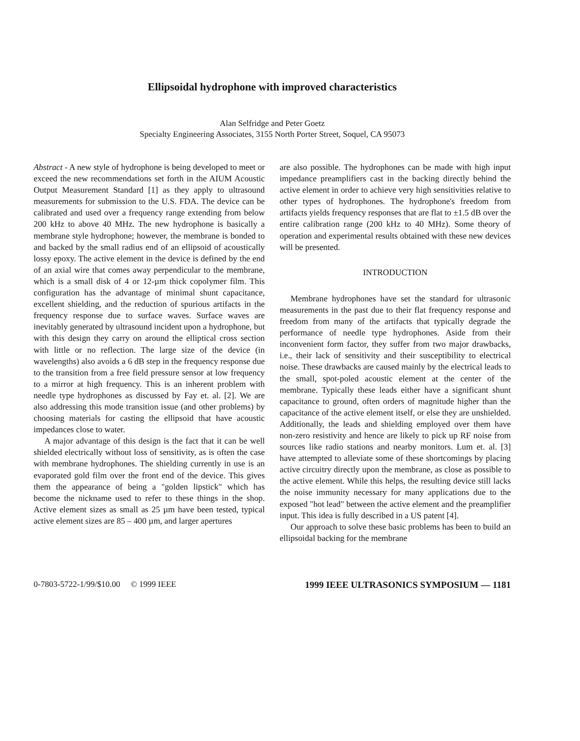Ellipsoidal hydrophone with improved characteristics
Alan Selfridge and Peter Goetz
Specialty Engineering Associates, 3155 North Porter Street, Soquel, CA 95073
Abstract - A new style of hydrophone is being developed to meet or exceed the new recommendations set forth in the AIUM Acoustic Output Measurement Standard [1] as they apply to ultrasound measurements for submission to the U.S. FDA. The device can be calibrated and used over a frequency range extending from below 200 kHz to above 40 MHz. The new hydrophone is basically a membrane style hydrophone; however, the membrane is bonded to and backed by the small radius end of an ellipsoid of acoustically lossy epoxy. The active element in the device is defined by the end of an axial wire that comes away perpendicular to the membrane, which is a small disk of 4 or 12-µm thick copolymer film. This configuration has the advantage of minimal shunt capacitance, excellent shielding, and the reduction of spurious artifacts in the frequency response due to surface waves. Surface waves are inevitably generated by ultrasound incident upon a hydrophone, but with this design they carry on around the elliptical cross section with little or no reflection. The large size of the device (in wavelengths) also avoids a 6 dB step in the frequency response due to the transition from a free field pressure sensor at low frequency to a mirror at high frequency. This is an inherent problem with needle type hydrophones as discussed by Fay et. al. [2]. We are also addressing this mode transition issue (and other problems) by choosing materials for casting the ellipsoid that have acoustic impedances close to water.
A major advantage of this design is the fact that it can be well shielded electrically without loss of sensitivity, as is often the case with membrane hydrophones. The shielding currently in use is an evaporated gold film over the front end of the device. This gives them the appearance of being a "golden lipstick" which has become the nickname used to refer to these things in the shop. Active element sizes as small as 25 µm have been tested, typical active element sizes are 85 – 400 µm, and larger apertures
are also possible. The hydrophones can be made with high input impedance preamplifiers cast in the backing directly behind the active element in order to achieve very high sensitivities relative to other types of hydrophones. The hydrophone's freedom from artifacts yields frequency responses that are flat to ±1.5 dB over the entire calibration range (200 kHz to 40 MHz). Some theory of operation and experimental results obtained with these new devices will be presented.
INTRODUCTION
Membrane hydrophones have set the standard for ultrasonic measurements in the past due to their flat frequency response and freedom from many of the artifacts that typically degrade the performance of needle type hydrophones. Aside from their inconvenient form factor, they suffer from two major drawbacks, i.e., their lack of sensitivity and their susceptibility to electrical noise. These drawbacks are caused mainly by the electrical leads to the small, spot-poled acoustic element at the center of the membrane. Typically these leads either have a significant shunt capacitance to ground, often orders of magnitude higher than the capacitance of the active element itself, or else they are unshielded. Additionally, the leads and shielding employed over them have non-zero resistivity and hence are likely to pick up RF noise from sources like radio stations and nearby monitors. Lum et. al. [3] have attempted to alleviate some of these shortcomings by placing active circuitry directly upon the membrane, as close as possible to the active element. While this helps, the resulting device still lacks the noise immunity necessary for many applications due to the exposed "hot lead" between the active element and the preamplifier input. This idea is fully described in a US patent [4].
Our approach to solve these basic problems has been to build an ellipsoidal backing for the membrane
0-7803-5722-1/99/$10.00 © 1999 IEEE 1999 IEEE ULTRASONICS SYMPOSIUM — 1181